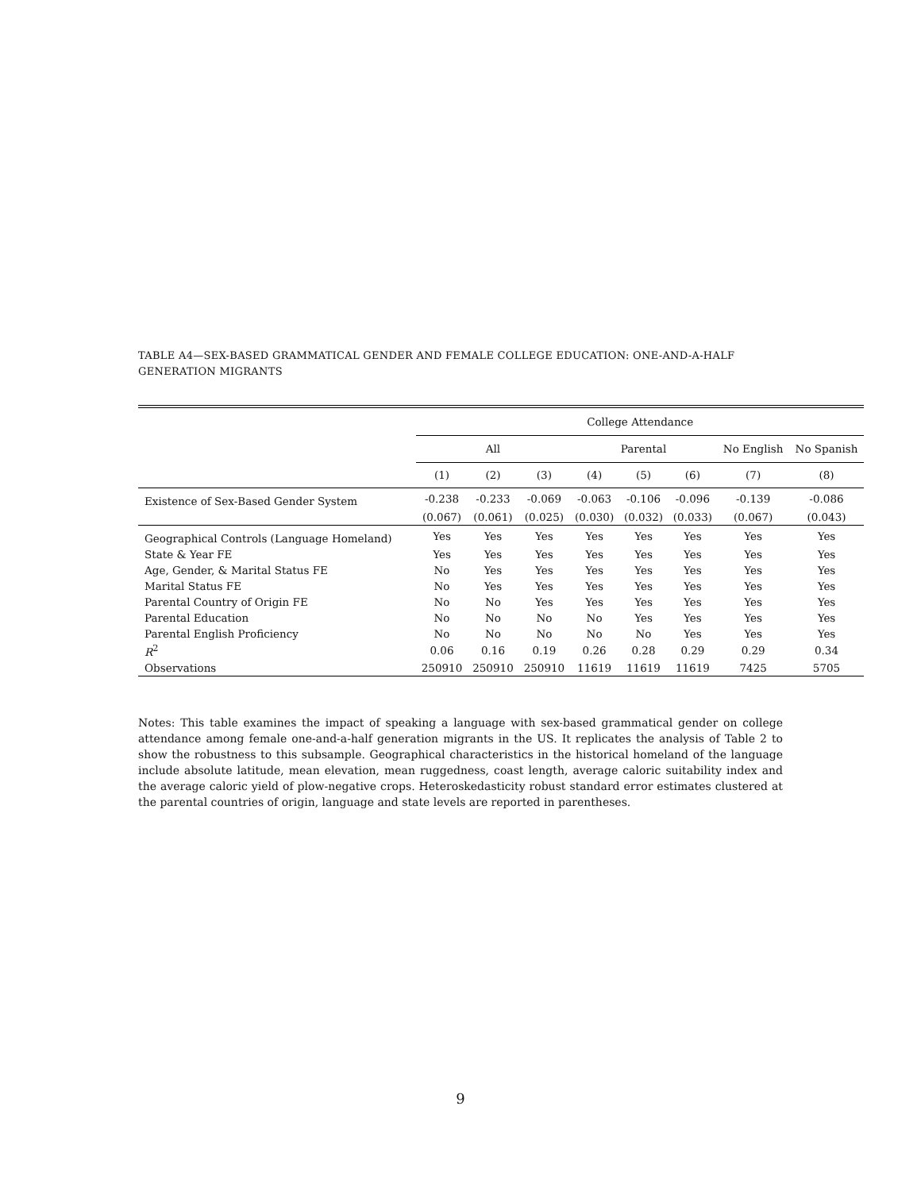TABLE A4—SEX-BASED GRAMMATICAL GENDER AND FEMALE COLLEGE EDUCATION: ONE-AND-A-HALF GENERATION MIGRANTS
| | College Attendance | | | | | | | |
| --- | --- | --- | --- | --- | --- | --- | --- | --- |
| | All | | | Parental | | | No English | No Spanish |
| | (1) | (2) | (3) | (4) | (5) | (6) | (7) | (8) |
| Existence of Sex-Based Gender System | -0.238 | -0.233 | -0.069 | -0.063 | -0.106 | -0.096 | -0.139 | -0.086 |
| | (0.067) | (0.061) | (0.025) | (0.030) | (0.032) | (0.033) | (0.067) | (0.043) |
| Geographical Controls (Language Homeland) | Yes | Yes | Yes | Yes | Yes | Yes | Yes | Yes |
| State & Year FE | Yes | Yes | Yes | Yes | Yes | Yes | Yes | Yes |
| Age, Gender, & Marital Status FE | No | Yes | Yes | Yes | Yes | Yes | Yes | Yes |
| Marital Status FE | No | Yes | Yes | Yes | Yes | Yes | Yes | Yes |
| Parental Country of Origin FE | No | No | Yes | Yes | Yes | Yes | Yes | Yes |
| Parental Education | No | No | No | No | Yes | Yes | Yes | Yes |
| Parental English Proficiency | No | No | No | No | No | Yes | Yes | Yes |
| R<sup>2</sup> | 0.06 | 0.16 | 0.19 | 0.26 | 0.28 | 0.29 | 0.29 | 0.34 |
| Observations | 250910 | 250910 | 250910 | 11619 | 11619 | 11619 | 7425 | 5705 |
Notes: This table examines the impact of speaking a language with sex-based grammatical gender on college attendance among female one-and-a-half generation migrants in the US. It replicates the analysis of Table 2 to show the robustness to this subsample. Geographical characteristics in the historical homeland of the language include absolute latitude, mean elevation, mean ruggedness, coast length, average caloric suitability index and the average caloric yield of plow-negative crops. Heteroskedasticity robust standard error estimates clustered at the parental countries of origin, language and state levels are reported in parentheses.
9